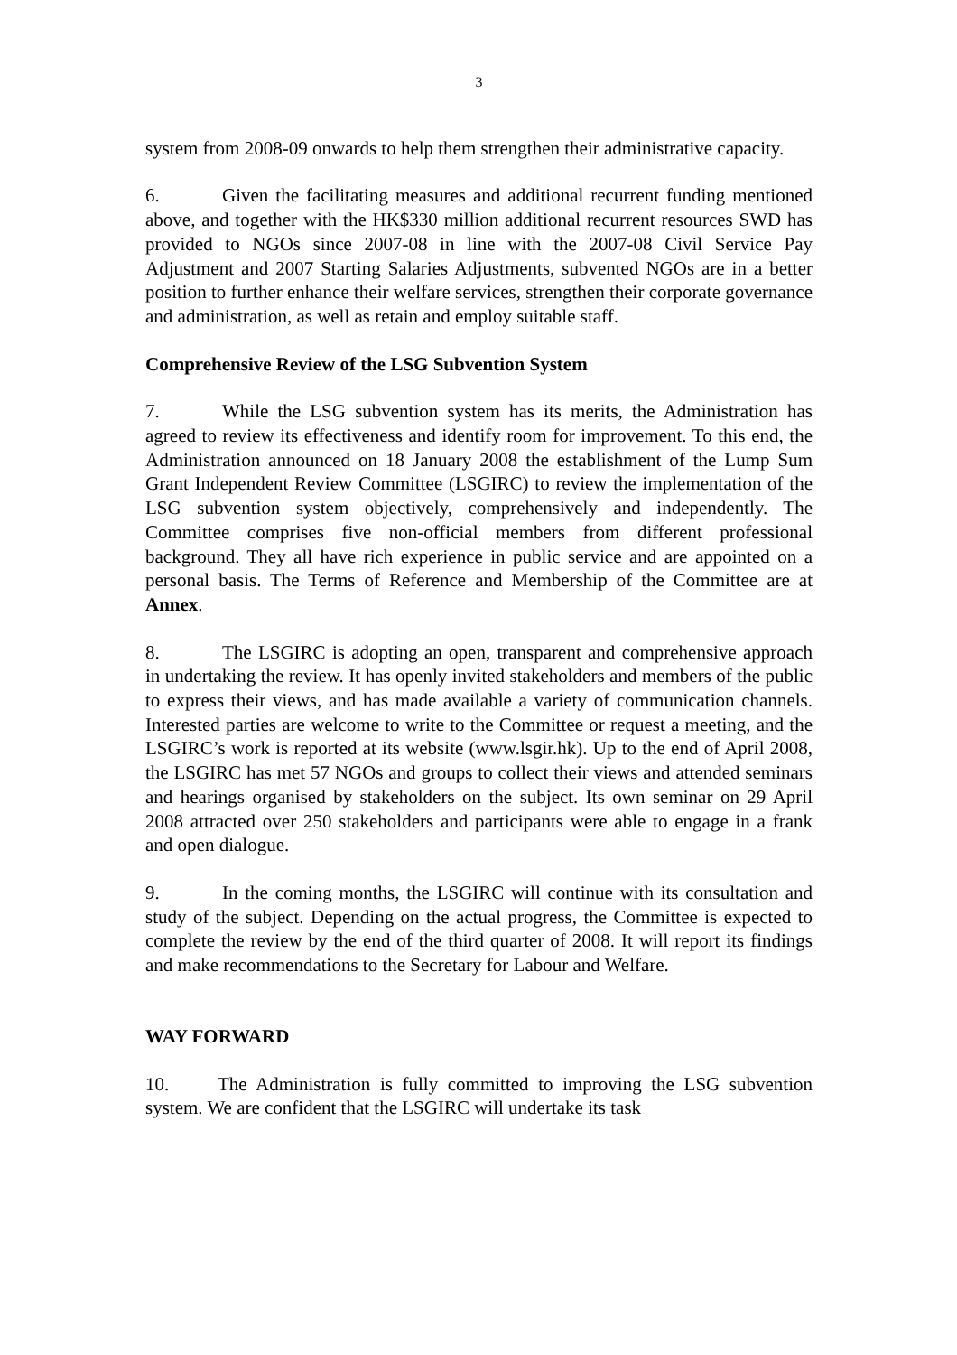3
system from 2008-09 onwards to help them strengthen their administrative capacity.
6. Given the facilitating measures and additional recurrent funding mentioned above, and together with the HK$330 million additional recurrent resources SWD has provided to NGOs since 2007-08 in line with the 2007-08 Civil Service Pay Adjustment and 2007 Starting Salaries Adjustments, subvented NGOs are in a better position to further enhance their welfare services, strengthen their corporate governance and administration, as well as retain and employ suitable staff.
Comprehensive Review of the LSG Subvention System
7. While the LSG subvention system has its merits, the Administration has agreed to review its effectiveness and identify room for improvement. To this end, the Administration announced on 18 January 2008 the establishment of the Lump Sum Grant Independent Review Committee (LSGIRC) to review the implementation of the LSG subvention system objectively, comprehensively and independently. The Committee comprises five non-official members from different professional background. They all have rich experience in public service and are appointed on a personal basis. The Terms of Reference and Membership of the Committee are at Annex.
8. The LSGIRC is adopting an open, transparent and comprehensive approach in undertaking the review. It has openly invited stakeholders and members of the public to express their views, and has made available a variety of communication channels. Interested parties are welcome to write to the Committee or request a meeting, and the LSGIRC’s work is reported at its website (www.lsgir.hk). Up to the end of April 2008, the LSGIRC has met 57 NGOs and groups to collect their views and attended seminars and hearings organised by stakeholders on the subject. Its own seminar on 29 April 2008 attracted over 250 stakeholders and participants were able to engage in a frank and open dialogue.
9. In the coming months, the LSGIRC will continue with its consultation and study of the subject. Depending on the actual progress, the Committee is expected to complete the review by the end of the third quarter of 2008. It will report its findings and make recommendations to the Secretary for Labour and Welfare.
WAY FORWARD
10. The Administration is fully committed to improving the LSG subvention system. We are confident that the LSGIRC will undertake its task